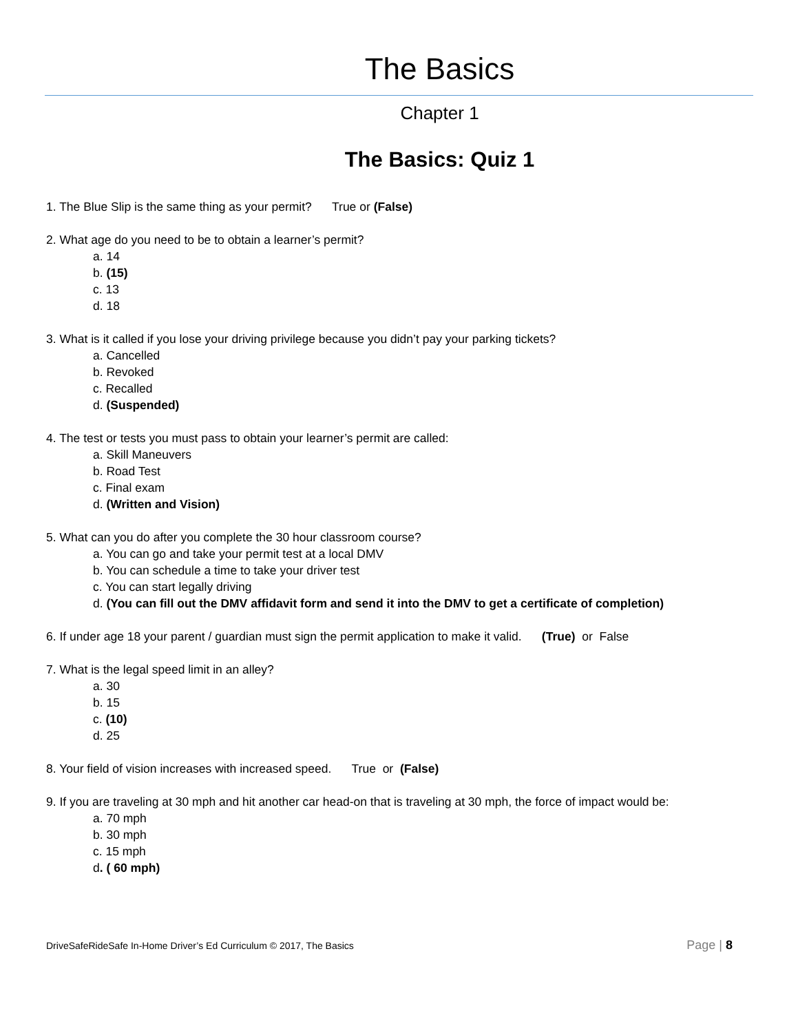The Basics
Chapter 1
The Basics: Quiz 1
1. The Blue Slip is the same thing as your permit? True or (False)
2. What age do you need to be to obtain a learner’s permit?
a. 14
b. (15)
c. 13
d. 18
3. What is it called if you lose your driving privilege because you didn’t pay your parking tickets?
a. Cancelled
b. Revoked
c. Recalled
d. (Suspended)
4. The test or tests you must pass to obtain your learner’s permit are called:
a. Skill Maneuvers
b. Road Test
c. Final exam
d. (Written and Vision)
5. What can you do after you complete the 30 hour classroom course?
a. You can go and take your permit test at a local DMV
b. You can schedule a time to take your driver test
c. You can start legally driving
d. (You can fill out the DMV affidavit form and send it into the DMV to get a certificate of completion)
6. If under age 18 your parent / guardian must sign the permit application to make it valid. (True) or False
7. What is the legal speed limit in an alley?
a. 30
b. 15
c. (10)
d. 25
8. Your field of vision increases with increased speed. True or (False)
9. If you are traveling at 30 mph and hit another car head-on that is traveling at 30 mph, the force of impact would be:
a. 70 mph
b. 30 mph
c. 15 mph
d. ( 60 mph)
DriveSafeRideSafe In-Home Driver’s Ed Curriculum © 2017, The Basics Page | 8